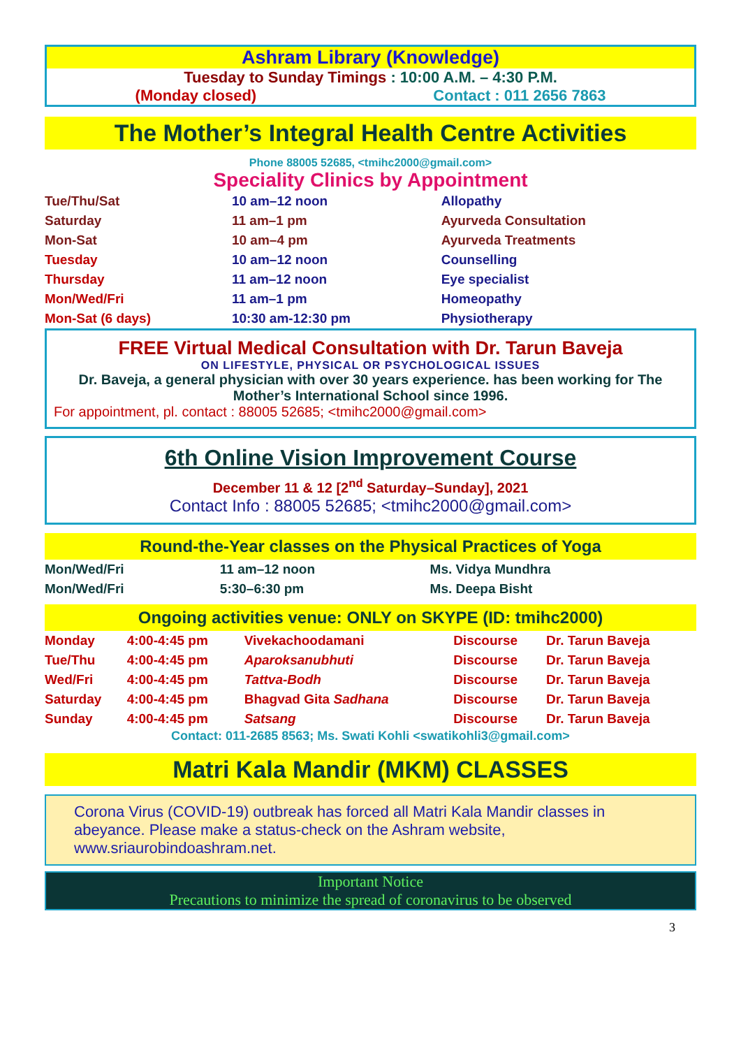Ashram Library (Knowledge)
Tuesday to Sunday Timings : 10:00 A.M. – 4:30 P.M.
(Monday closed) Contact : 011 2656 7863
The Mother’s Integral Health Centre Activities
Phone 88005 52685, <tmihc2000@gmail.com>
Speciality Clinics by Appointment
| Tue/Thu/Sat | 10 am–12 noon | Allopathy |
| Saturday | 11 am–1 pm | Ayurveda Consultation |
| Mon-Sat | 10 am–4 pm | Ayurveda Treatments |
| Tuesday | 10 am–12 noon | Counselling |
| Thursday | 11 am–12 noon | Eye specialist |
| Mon/Wed/Fri | 11 am–1 pm | Homeopathy |
| Mon-Sat (6 days) | 10:30 am-12:30 pm | Physiotherapy |
FREE Virtual Medical Consultation with Dr. Tarun Baveja
ON LIFESTYLE, PHYSICAL OR PSYCHOLOGICAL ISSUES
Dr. Baveja, a general physician with over 30 years experience. has been working for The Mother’s International School since 1996.
For appointment, pl. contact : 88005 52685; <tmihc2000@gmail.com>
6th Online Vision Improvement Course
December 11 & 12 [2<sup>nd</sup> Saturday–Sunday], 2021
Contact Info : 88005 52685; <tmihc2000@gmail.com>
Round-the-Year classes on the Physical Practices of Yoga
| Mon/Wed/Fri | 11 am–12 noon | Ms. Vidya Mundhra |
| Mon/Wed/Fri | 5:30–6:30 pm | Ms. Deepa Bisht |
Ongoing activities venue: ONLY on SKYPE (ID: tmihc2000)
| Monday | 4:00-4:45 pm | Vivekachoodamani | Discourse | Dr. Tarun Baveja |
| Tue/Thu | 4:00-4:45 pm | Aparoksanubhuti | Discourse | Dr. Tarun Baveja |
| Wed/Fri | 4:00-4:45 pm | Tattva-Bodh | Discourse | Dr. Tarun Baveja |
| Saturday | 4:00-4:45 pm | Bhagvad Gita Sadhana | Discourse | Dr. Tarun Baveja |
| Sunday | 4:00-4:45 pm | Satsang | Discourse | Dr. Tarun Baveja |
Contact: 011-2685 8563; Ms. Swati Kohli <swatikohli3@gmail.com>
Matri Kala Mandir (MKM) CLASSES
Corona Virus (COVID-19) outbreak has forced all Matri Kala Mandir classes in abeyance. Please make a status-check on the Ashram website, www.sriaurobindoashram.net.
Important Notice
Precautions to minimize the spread of coronavirus to be observed
3